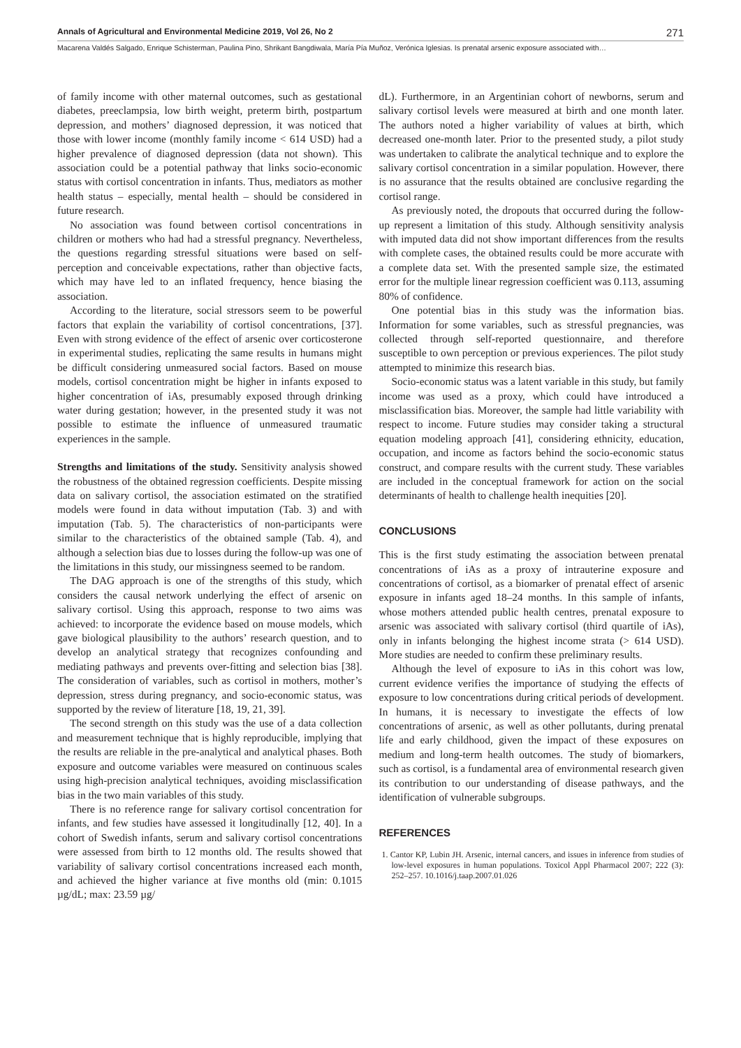Annals of Agricultural and Environmental Medicine 2019, Vol 26, No 2 271
Macarena Valdés Salgado, Enrique Schisterman, Paulina Pino, Shrikant Bangdiwala, María Pía Muñoz, Verónica Iglesias. Is prenatal arsenic exposure associated with…
of family income with other maternal outcomes, such as gestational diabetes, preeclampsia, low birth weight, preterm birth, postpartum depression, and mothers’ diagnosed depression, it was noticed that those with lower income (monthly family income < 614 USD) had a higher prevalence of diagnosed depression (data not shown). This association could be a potential pathway that links socio-economic status with cortisol concentration in infants. Thus, mediators as mother health status – especially, mental health – should be considered in future research.
No association was found between cortisol concentrations in children or mothers who had had a stressful pregnancy. Nevertheless, the questions regarding stressful situations were based on self-perception and conceivable expectations, rather than objective facts, which may have led to an inflated frequency, hence biasing the association.
According to the literature, social stressors seem to be powerful factors that explain the variability of cortisol concentrations, [37]. Even with strong evidence of the effect of arsenic over corticosterone in experimental studies, replicating the same results in humans might be difficult considering unmeasured social factors. Based on mouse models, cortisol concentration might be higher in infants exposed to higher concentration of iAs, presumably exposed through drinking water during gestation; however, in the presented study it was not possible to estimate the influence of unmeasured traumatic experiences in the sample.
Strengths and limitations of the study. Sensitivity analysis showed the robustness of the obtained regression coefficients. Despite missing data on salivary cortisol, the association estimated on the stratified models were found in data without imputation (Tab. 3) and with imputation (Tab. 5). The characteristics of non-participants were similar to the characteristics of the obtained sample (Tab. 4), and although a selection bias due to losses during the follow-up was one of the limitations in this study, our missingness seemed to be random.
The DAG approach is one of the strengths of this study, which considers the causal network underlying the effect of arsenic on salivary cortisol. Using this approach, response to two aims was achieved: to incorporate the evidence based on mouse models, which gave biological plausibility to the authors’ research question, and to develop an analytical strategy that recognizes confounding and mediating pathways and prevents over-fitting and selection bias [38]. The consideration of variables, such as cortisol in mothers, mother’s depression, stress during pregnancy, and socio-economic status, was supported by the review of literature [18, 19, 21, 39].
The second strength on this study was the use of a data collection and measurement technique that is highly reproducible, implying that the results are reliable in the pre-analytical and analytical phases. Both exposure and outcome variables were measured on continuous scales using high-precision analytical techniques, avoiding misclassification bias in the two main variables of this study.
There is no reference range for salivary cortisol concentration for infants, and few studies have assessed it longitudinally [12, 40]. In a cohort of Swedish infants, serum and salivary cortisol concentrations were assessed from birth to 12 months old. The results showed that variability of salivary cortisol concentrations increased each month, and achieved the higher variance at five months old (min: 0.1015 µg/dL; max: 23.59 µg/
dL). Furthermore, in an Argentinian cohort of newborns, serum and salivary cortisol levels were measured at birth and one month later. The authors noted a higher variability of values at birth, which decreased one-month later. Prior to the presented study, a pilot study was undertaken to calibrate the analytical technique and to explore the salivary cortisol concentration in a similar population. However, there is no assurance that the results obtained are conclusive regarding the cortisol range.
As previously noted, the dropouts that occurred during the follow-up represent a limitation of this study. Although sensitivity analysis with imputed data did not show important differences from the results with complete cases, the obtained results could be more accurate with a complete data set. With the presented sample size, the estimated error for the multiple linear regression coefficient was 0.113, assuming 80% of confidence.
One potential bias in this study was the information bias. Information for some variables, such as stressful pregnancies, was collected through self-reported questionnaire, and therefore susceptible to own perception or previous experiences. The pilot study attempted to minimize this research bias.
Socio-economic status was a latent variable in this study, but family income was used as a proxy, which could have introduced a misclassification bias. Moreover, the sample had little variability with respect to income. Future studies may consider taking a structural equation modeling approach [41], considering ethnicity, education, occupation, and income as factors behind the socio-economic status construct, and compare results with the current study. These variables are included in the conceptual framework for action on the social determinants of health to challenge health inequities [20].
CONCLUSIONS
This is the first study estimating the association between prenatal concentrations of iAs as a proxy of intrauterine exposure and concentrations of cortisol, as a biomarker of prenatal effect of arsenic exposure in infants aged 18–24 months. In this sample of infants, whose mothers attended public health centres, prenatal exposure to arsenic was associated with salivary cortisol (third quartile of iAs), only in infants belonging the highest income strata (> 614 USD). More studies are needed to confirm these preliminary results.
Although the level of exposure to iAs in this cohort was low, current evidence verifies the importance of studying the effects of exposure to low concentrations during critical periods of development. In humans, it is necessary to investigate the effects of low concentrations of arsenic, as well as other pollutants, during prenatal life and early childhood, given the impact of these exposures on medium and long-term health outcomes. The study of biomarkers, such as cortisol, is a fundamental area of environmental research given its contribution to our understanding of disease pathways, and the identification of vulnerable subgroups.
REFERENCES
1. Cantor KP, Lubin JH. Arsenic, internal cancers, and issues in inference from studies of low-level exposures in human populations. Toxicol Appl Pharmacol 2007; 222 (3): 252–257. 10.1016/j.taap.2007.01.026